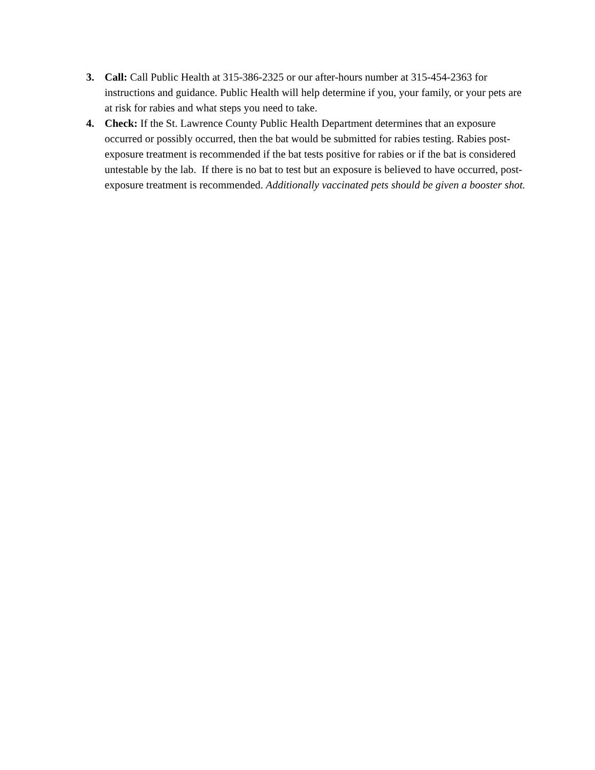3. Call: Call Public Health at 315-386-2325 or our after-hours number at 315-454-2363 for instructions and guidance. Public Health will help determine if you, your family, or your pets are at risk for rabies and what steps you need to take.
4. Check: If the St. Lawrence County Public Health Department determines that an exposure occurred or possibly occurred, then the bat would be submitted for rabies testing. Rabies post-exposure treatment is recommended if the bat tests positive for rabies or if the bat is considered untestable by the lab. If there is no bat to test but an exposure is believed to have occurred, post-exposure treatment is recommended. Additionally vaccinated pets should be given a booster shot.